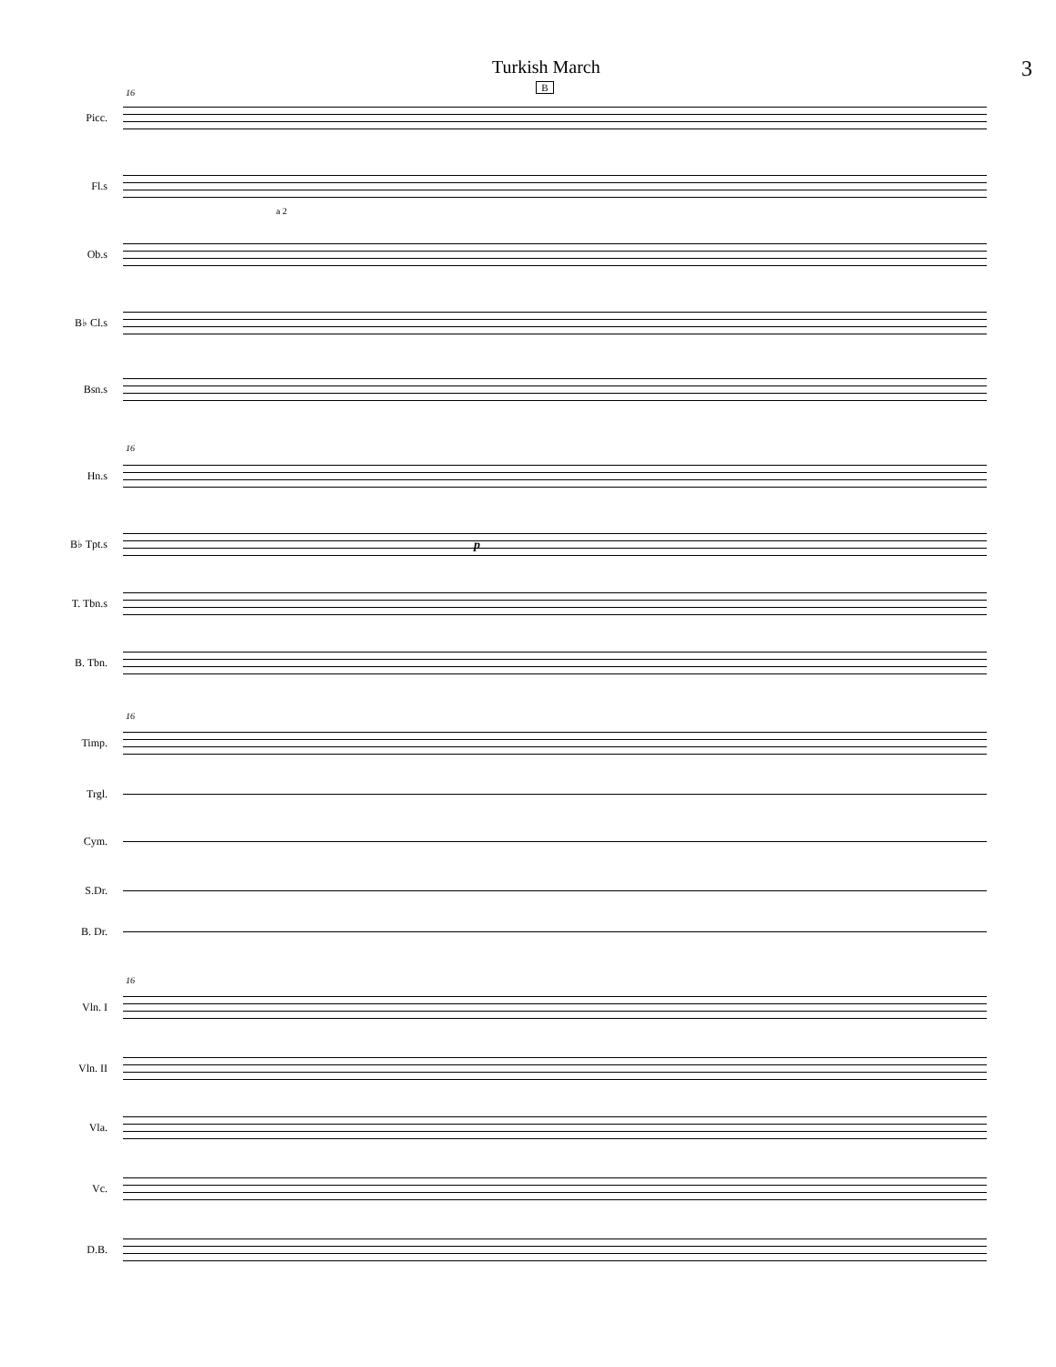Turkish March 3
B
Picc.
Fl.s
Ob.s
B♭ Cl.s
Bsn.s
Hn.s
B♭ Tpt.s
T. Tbn.s
B. Tbn.
Timp.
Trgl.
Cym.
S.Dr.
B. Dr.
Vln. I
Vln. II
Vla.
Vc.
D.B.
16
16
16
16
p
a 2